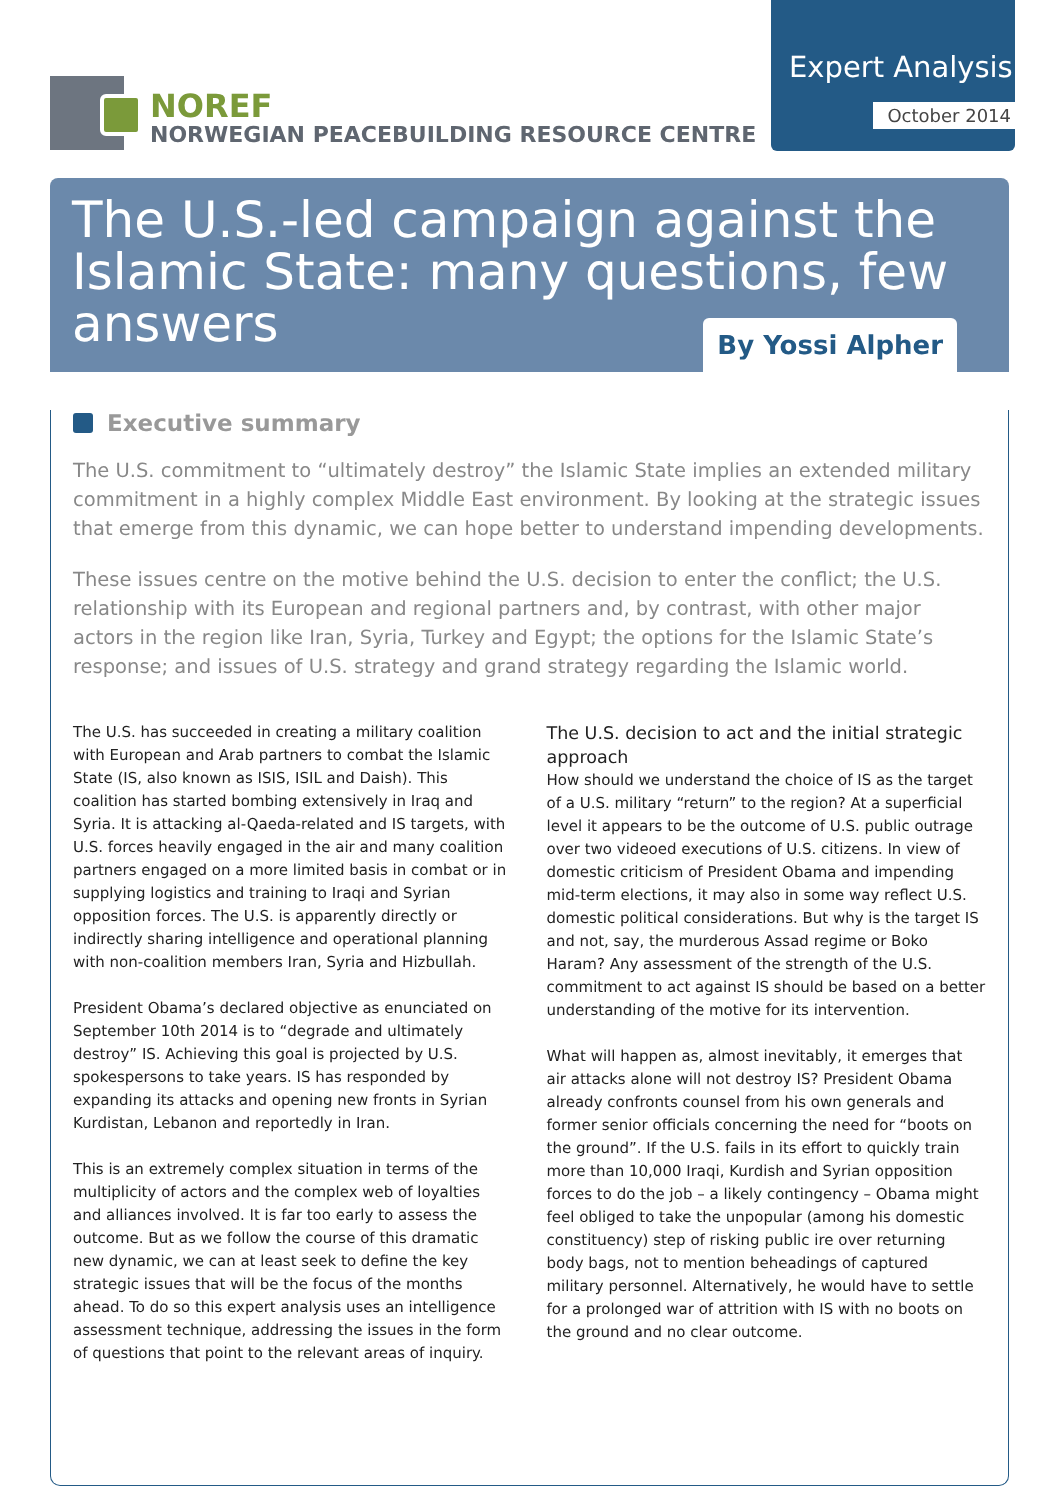NOREF
NORWEGIAN PEACEBUILDING RESOURCE CENTRE
Expert Analysis
October 2014
The U.S.-led campaign against the Islamic State: many questions, few answers
By Yossi Alpher
Executive summary
The U.S. commitment to “ultimately destroy” the Islamic State implies an extended military commitment in a highly complex Middle East environment. By looking at the strategic issues that emerge from this dynamic, we can hope better to understand impending developments.
These issues centre on the motive behind the U.S. decision to enter the conflict; the U.S. relationship with its European and regional partners and, by contrast, with other major actors in the region like Iran, Syria, Turkey and Egypt; the options for the Islamic State’s response; and issues of U.S. strategy and grand strategy regarding the Islamic world.
The U.S. has succeeded in creating a military coalition with European and Arab partners to combat the Islamic State (IS, also known as ISIS, ISIL and Daish). This coalition has started bombing extensively in Iraq and Syria. It is attacking al-Qaeda-related and IS targets, with U.S. forces heavily engaged in the air and many coalition partners engaged on a more limited basis in combat or in supplying logistics and training to Iraqi and Syrian opposition forces. The U.S. is apparently directly or indirectly sharing intelligence and operational planning with non-coalition members Iran, Syria and Hizbullah.
President Obama’s declared objective as enunciated on September 10th 2014 is to “degrade and ultimately destroy” IS. Achieving this goal is projected by U.S. spokespersons to take years. IS has responded by expanding its attacks and opening new fronts in Syrian Kurdistan, Lebanon and reportedly in Iran.
This is an extremely complex situation in terms of the multiplicity of actors and the complex web of loyalties and alliances involved. It is far too early to assess the outcome. But as we follow the course of this dramatic new dynamic, we can at least seek to define the key strategic issues that will be the focus of the months ahead. To do so this expert analysis uses an intelligence assessment technique, addressing the issues in the form of questions that point to the relevant areas of inquiry.
The U.S. decision to act and the initial strategic approach
How should we understand the choice of IS as the target of a U.S. military “return” to the region? At a superficial level it appears to be the outcome of U.S. public outrage over two videoed executions of U.S. citizens. In view of domestic criticism of President Obama and impending mid-term elections, it may also in some way reflect U.S. domestic political considerations. But why is the target IS and not, say, the murderous Assad regime or Boko Haram? Any assessment of the strength of the U.S. commitment to act against IS should be based on a better understanding of the motive for its intervention.
What will happen as, almost inevitably, it emerges that air attacks alone will not destroy IS? President Obama already confronts counsel from his own generals and former senior officials concerning the need for “boots on the ground”. If the U.S. fails in its effort to quickly train more than 10,000 Iraqi, Kurdish and Syrian opposition forces to do the job – a likely contingency – Obama might feel obliged to take the unpopular (among his domestic constituency) step of risking public ire over returning body bags, not to mention beheadings of captured military personnel. Alternatively, he would have to settle for a prolonged war of attrition with IS with no boots on the ground and no clear outcome.